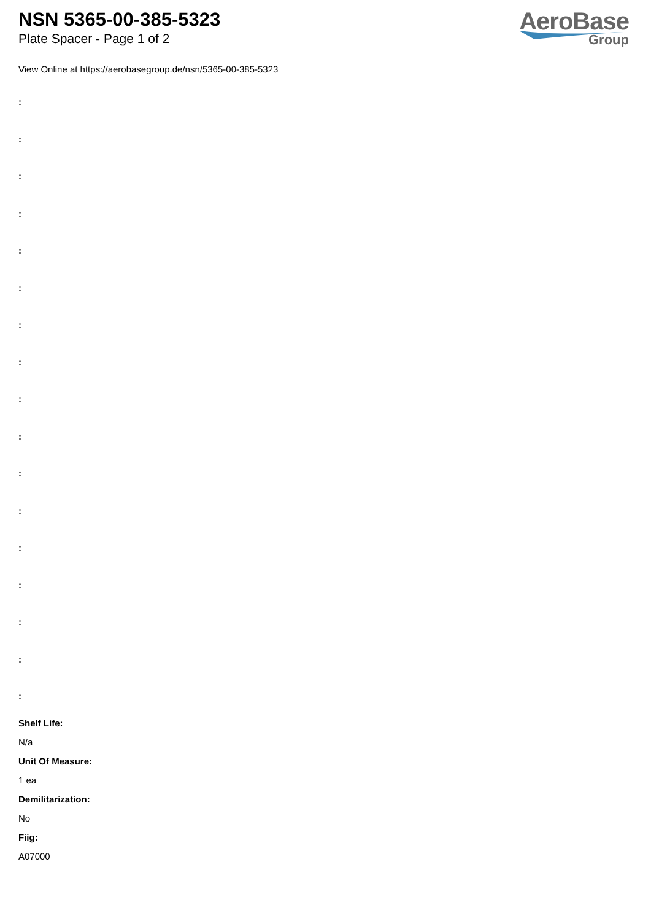NSN 5365-00-385-5323
Plate Spacer - Page 1 of 2
AeroBase
Group
View Online at https://aerobasegroup.de/nsn/5365-00-385-5323
:
:
:
:
:
:
:
:
:
:
:
:
:
:
:
:
:
Shelf Life:
N/a
Unit Of Measure:
1 ea
Demilitarization:
No
Fiig:
A07000